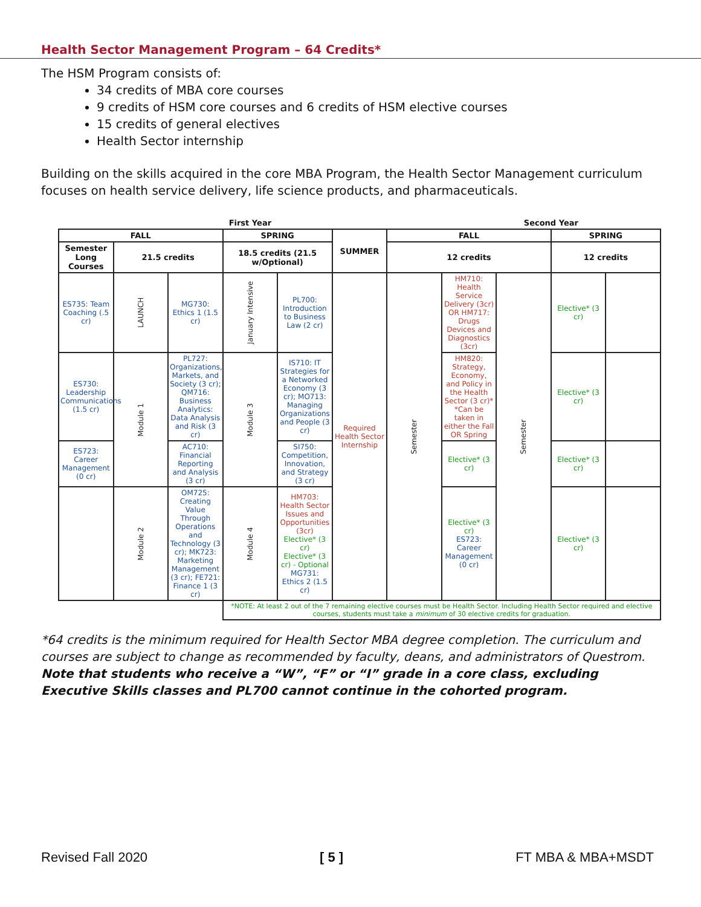Health Sector Management Program – 64 Credits*
The HSM Program consists of:
34 credits of MBA core courses
9 credits of HSM core courses and 6 credits of HSM elective courses
15 credits of general electives
Health Sector internship
Building on the skills acquired in the core MBA Program, the Health Sector Management curriculum focuses on health service delivery, life science products, and pharmaceuticals.
| First Year | | | | | | | Second Year | | | |
| --- | --- | --- | --- | --- | --- | --- | --- | --- | --- | --- |
| FALL | | | SPRING | | SUMMER | FALL | | | SPRING | |
| Semester Long Courses | 21.5 credits | | 18.5 credits (21.5 w/Optional) | | | 12 credits | | | 12 credits | |
| ES735: Team Coaching (.5 cr) | LAUNCH | MG730: Ethics 1 (1.5 cr) | January Intensive | PL700: Introduction to Business Law (2 cr) | Required Health Sector Internship | Semester | HM710: Health Service Delivery (3cr) OR HM717: Drugs Devices and Diagnostics (3cr) | Semester | Elective* (3 cr) | |
| ES730: Leadership Communications (1.5 cr) | Module 1 | PL727: Organizations, Markets, and Society (3 cr); QM716: Business Analytics: Data Analysis and Risk (3 cr) | Module 3 | IS710: IT Strategies for a Networked Economy (3 cr); MO713: Managing Organizations and People (3 cr) | | | HM820: Strategy, Economy, and Policy in the Health Sector (3 cr)* *Can be taken in either the Fall OR Spring | | Elective* (3 cr) | |
| ES723: Career Management (0 cr) | | AC710: Financial Reporting and Analysis (3 cr) | | SI750: Competition, Innovation, and Strategy (3 cr) | | | Elective* (3 cr) | | Elective* (3 cr) | |
| | Module 2 | OM725: Creating Value Through Operations and Technology (3 cr); MK723: Marketing Management (3 cr); FE721: Finance 1 (3 cr) | Module 4 | HM703: Health Sector Issues and Opportunities (3cr) Elective* (3 cr) Elective* (3 cr) - Optional MG731: Ethics 2 (1.5 cr) | | | Elective* (3 cr) ES723: Career Management (0 cr) | | Elective* (3 cr) | |
| | | | *NOTE: At least 2 out of the 7 remaining elective courses must be Health Sector. Including Health Sector required and elective courses, students must take a minimum of 30 elective credits for graduation. | | | | | | | |
*64 credits is the minimum required for Health Sector MBA degree completion. The curriculum and courses are subject to change as recommended by faculty, deans, and administrators of Questrom. Note that students who receive a “W”, “F” or “I” grade in a core class, excluding Executive Skills classes and PL700 cannot continue in the cohorted program.
Revised Fall 2020 [ 5 ] FT MBA & MBA+MSDT